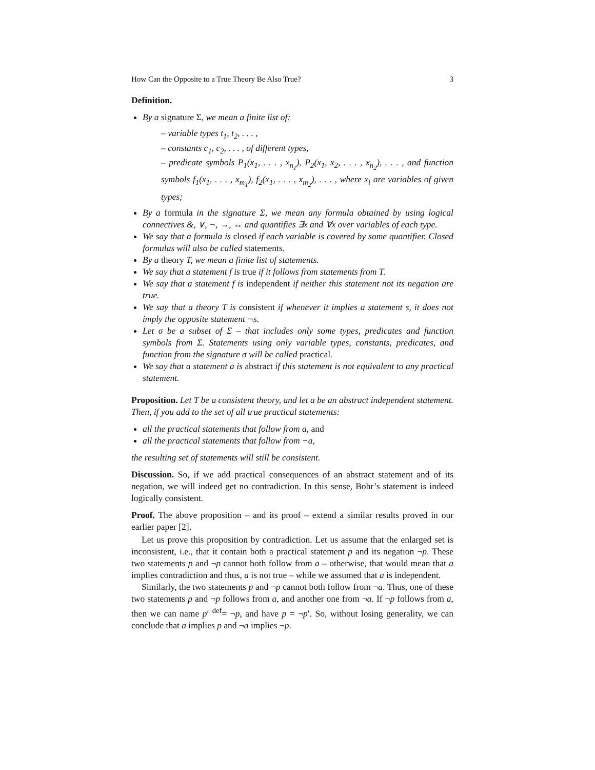How Can the Opposite to a True Theory Be Also True? 3
Definition.
By a signature Σ, we mean a finite list of:
– variable types t<sub>1</sub>, t<sub>2</sub>, . . . ,
– constants c<sub>1</sub>, c<sub>2</sub>, . . . , of different types,
– predicate symbols P<sub>1</sub>(x<sub>1</sub>, . . . , x<sub>n<sub>1</sub></sub>), P<sub>2</sub>(x<sub>1</sub>, x<sub>2</sub>, . . . , x<sub>n<sub>2</sub></sub>), . . . , and function symbols f<sub>1</sub>(x<sub>1</sub>, . . . , x<sub>m<sub>1</sub></sub>), f<sub>2</sub>(x<sub>1</sub>, . . . , x<sub>m<sub>2</sub></sub>), . . . , where x<sub>i</sub> are variables of given types;
By a formula in the signature Σ, we mean any formula obtained by using logical connectives &, ∨, ¬, →, ↔ and quantifies ∃x and ∀x over variables of each type.
We say that a formula is closed if each variable is covered by some quantifier. Closed formulas will also be called statements.
By a theory T, we mean a finite list of statements.
We say that a statement f is true if it follows from statements from T.
We say that a statement f is independent if neither this statement not its negation are true.
We say that a theory T is consistent if whenever it implies a statement s, it does not imply the opposite statement ¬s.
Let σ be a subset of Σ – that includes only some types, predicates and function symbols from Σ. Statements using only variable types, constants, predicates, and function from the signature σ will be called practical.
We say that a statement a is abstract if this statement is not equivalent to any practical statement.
Proposition. Let T be a consistent theory, and let a be an abstract independent statement. Then, if you add to the set of all true practical statements:
all the practical statements that follow from a, and
all the practical statements that follow from ¬a,
the resulting set of statements will still be consistent.
Discussion. So, if we add practical consequences of an abstract statement and of its negation, we will indeed get no contradiction. In this sense, Bohr’s statement is indeed logically consistent.
Proof. The above proposition – and its proof – extend a similar results proved in our earlier paper [2].
Let us prove this proposition by contradiction. Let us assume that the enlarged set is inconsistent, i.e., that it contain both a practical statement p and its negation ¬p. These two statements p and ¬p cannot both follow from a – otherwise, that would mean that a implies contradiction and thus, a is not true – while we assumed that a is independent.
Similarly, the two statements p and ¬p cannot both follow from ¬a. Thus, one of these two statements p and ¬p follows from a, and another one from ¬a. If ¬p follows from a, then we can name p′ <sup>def</sup>= ¬p, and have p = ¬p′. So, without losing generality, we can conclude that a implies p and ¬a implies ¬p.